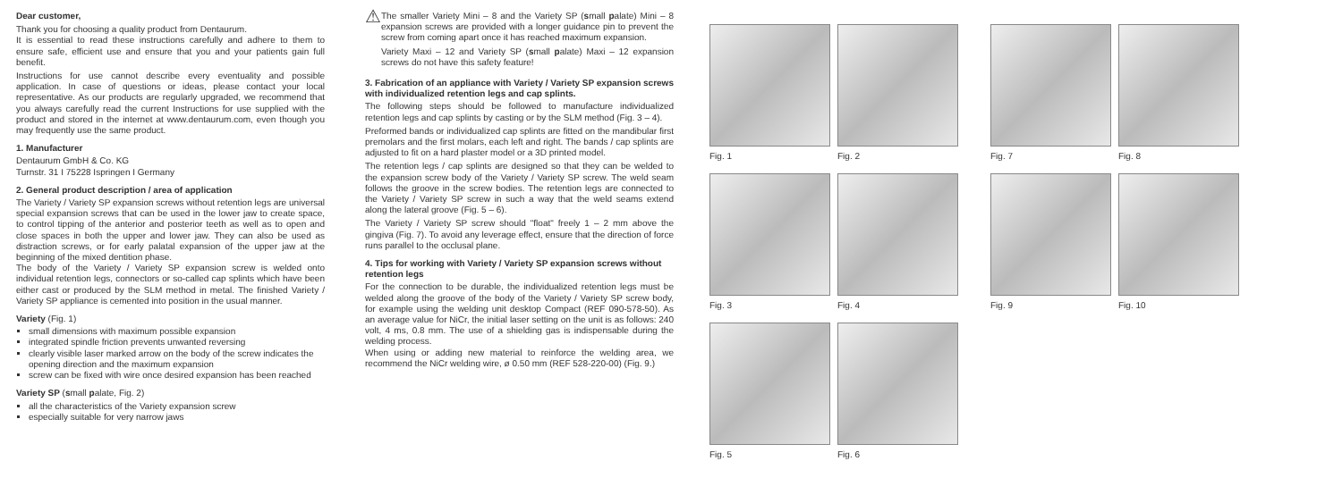Dear customer,
Thank you for choosing a quality product from Dentaurum.
It is essential to read these instructions carefully and adhere to them to ensure safe, efficient use and ensure that you and your patients gain full benefit.
Instructions for use cannot describe every eventuality and possible application. In case of questions or ideas, please contact your local representative. As our products are regularly upgraded, we recommend that you always carefully read the current Instructions for use supplied with the product and stored in the internet at www.dentaurum.com, even though you may frequently use the same product.
1. Manufacturer
Dentaurum GmbH & Co. KG
Turnstr. 31 I 75228 Ispringen I Germany
2. General product description / area of application
The Variety / Variety SP expansion screws without retention legs are universal special expansion screws that can be used in the lower jaw to create space, to control tipping of the anterior and posterior teeth as well as to open and close spaces in both the upper and lower jaw. They can also be used as distraction screws, or for early palatal expansion of the upper jaw at the beginning of the mixed dentition phase.
The body of the Variety / Variety SP expansion screw is welded onto individual retention legs, connectors or so-called cap splints which have been either cast or produced by the SLM method in metal. The finished Variety / Variety SP appliance is cemented into position in the usual manner.
Variety (Fig. 1)
small dimensions with maximum possible expansion
integrated spindle friction prevents unwanted reversing
clearly visible laser marked arrow on the body of the screw indicates the opening direction and the maximum expansion
screw can be fixed with wire once desired expansion has been reached
Variety SP (small palate, Fig. 2)
all the characteristics of the Variety expansion screw
especially suitable for very narrow jaws
⚠
The smaller Variety Mini – 8 and the Variety SP (small palate) Mini – 8 expansion screws are provided with a longer guidance pin to prevent the screw from coming apart once it has reached maximum expansion.
Variety Maxi – 12 and Variety SP (small palate) Maxi – 12 expansion screws do not have this safety feature!
3. Fabrication of an appliance with Variety / Variety SP expansion screws with individualized retention legs and cap splints.
The following steps should be followed to manufacture individualized retention legs and cap splints by casting or by the SLM method (Fig. 3 – 4).
Preformed bands or individualized cap splints are fitted on the mandibular first premolars and the first molars, each left and right. The bands / cap splints are adjusted to fit on a hard plaster model or a 3D printed model.
The retention legs / cap splints are designed so that they can be welded to the expansion screw body of the Variety / Variety SP screw. The weld seam follows the groove in the screw bodies. The retention legs are connected to the Variety / Variety SP screw in such a way that the weld seams extend along the lateral groove (Fig. 5 – 6).
The Variety / Variety SP screw should "float" freely 1 – 2 mm above the gingiva (Fig. 7). To avoid any leverage effect, ensure that the direction of force runs parallel to the occlusal plane.
4. Tips for working with Variety / Variety SP expansion screws without retention legs
For the connection to be durable, the individualized retention legs must be welded along the groove of the body of the Variety / Variety SP screw body, for example using the welding unit desktop Compact (REF 090-578-50). As an average value for NiCr, the initial laser setting on the unit is as follows: 240 volt, 4 ms, 0.8 mm. The use of a shielding gas is indispensable during the welding process.
When using or adding new material to reinforce the welding area, we recommend the NiCr welding wire, ø 0.50 mm (REF 528-220-00) (Fig. 9.)
Fig. 1
Fig. 2
Fig. 7
Fig. 8
Fig. 3
Fig. 4
Fig. 9
Fig. 10
Fig. 5
Fig. 6